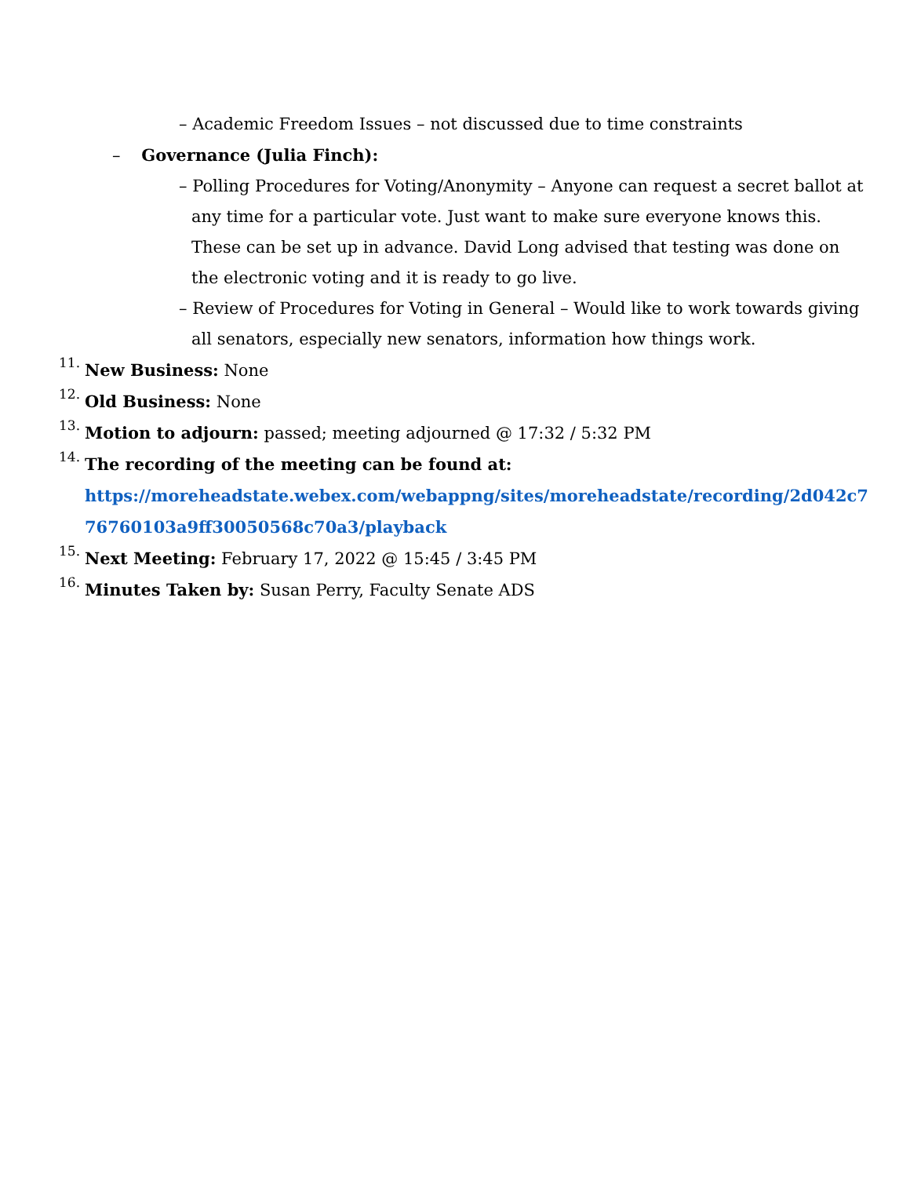– Academic Freedom Issues – not discussed due to time constraints
– Governance (Julia Finch):
– Polling Procedures for Voting/Anonymity – Anyone can request a secret ballot at any time for a particular vote. Just want to make sure everyone knows this. These can be set up in advance. David Long advised that testing was done on the electronic voting and it is ready to go live.
– Review of Procedures for Voting in General – Would like to work towards giving all senators, especially new senators, information how things work.
11.
New Business: None
12.
Old Business: None
13.
Motion to adjourn: passed; meeting adjourned @ 17:32 / 5:32 PM
14.
The recording of the meeting can be found at:
https://moreheadstate.webex.com/webappng/sites/moreheadstate/recording/2d042c776760103a9ff30050568c70a3/playback
15.
Next Meeting: February 17, 2022 @ 15:45 / 3:45 PM
16.
Minutes Taken by: Susan Perry, Faculty Senate ADS